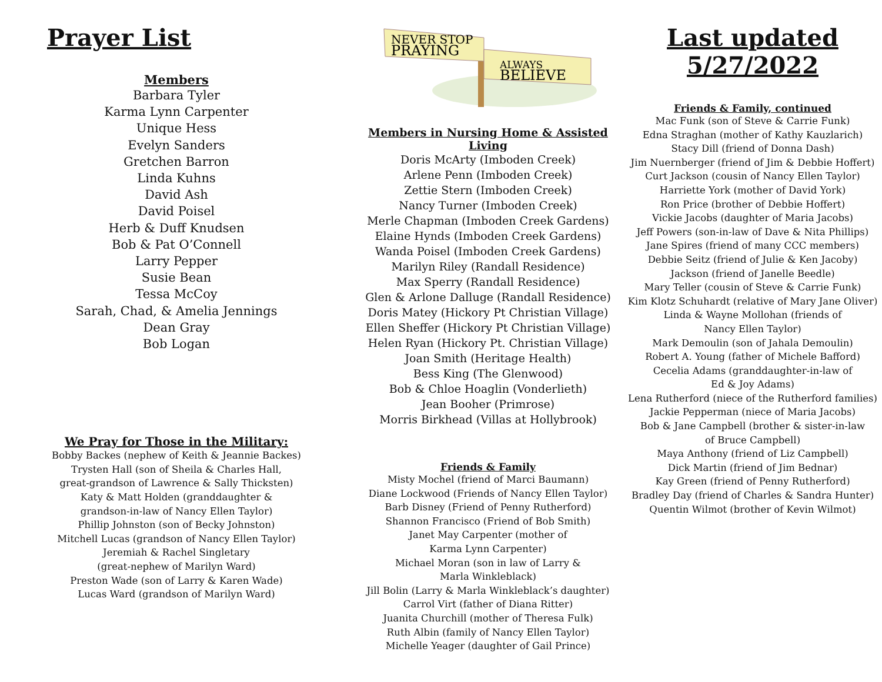Prayer List
Members
Barbara Tyler
Karma Lynn Carpenter
Unique Hess
Evelyn Sanders
Gretchen Barron
Linda Kuhns
David Ash
David Poisel
Herb & Duff Knudsen
Bob & Pat O’Connell
Larry Pepper
Susie Bean
Tessa McCoy
Sarah, Chad, & Amelia Jennings
Dean Gray
Bob Logan
We Pray for Those in the Military:
Bobby Backes (nephew of Keith & Jeannie Backes)
Trysten Hall (son of Sheila & Charles Hall,
great-grandson of Lawrence & Sally Thicksten)
Katy & Matt Holden (granddaughter &
grandson-in-law of Nancy Ellen Taylor)
Phillip Johnston (son of Becky Johnston)
Mitchell Lucas (grandson of Nancy Ellen Taylor)
Jeremiah & Rachel Singletary
(great-nephew of Marilyn Ward)
Preston Wade (son of Larry & Karen Wade)
Lucas Ward (grandson of Marilyn Ward)
NEVER STOP
PRAYING
ALWAYS
BELIEVE
Members in Nursing Home & Assisted Living
Doris McArty (Imboden Creek)
Arlene Penn (Imboden Creek)
Zettie Stern (Imboden Creek)
Nancy Turner (Imboden Creek)
Merle Chapman (Imboden Creek Gardens)
Elaine Hynds (Imboden Creek Gardens)
Wanda Poisel (Imboden Creek Gardens)
Marilyn Riley (Randall Residence)
Max Sperry (Randall Residence)
Glen & Arlone Dalluge (Randall Residence)
Doris Matey (Hickory Pt Christian Village)
Ellen Sheffer (Hickory Pt Christian Village)
Helen Ryan (Hickory Pt. Christian Village)
Joan Smith (Heritage Health)
Bess King (The Glenwood)
Bob & Chloe Hoaglin (Vonderlieth)
Jean Booher (Primrose)
Morris Birkhead (Villas at Hollybrook)
Friends & Family
Misty Mochel (friend of Marci Baumann)
Diane Lockwood (Friends of Nancy Ellen Taylor)
Barb Disney (Friend of Penny Rutherford)
Shannon Francisco (Friend of Bob Smith)
Janet May Carpenter (mother of
Karma Lynn Carpenter)
Michael Moran (son in law of Larry &
Marla Winkleblack)
Jill Bolin (Larry & Marla Winkleblack’s daughter)
Carrol Virt (father of Diana Ritter)
Juanita Churchill (mother of Theresa Fulk)
Ruth Albin (family of Nancy Ellen Taylor)
Michelle Yeager (daughter of Gail Prince)
Last updated 5/27/2022
Friends & Family, continued
Mac Funk (son of Steve & Carrie Funk)
Edna Straghan (mother of Kathy Kauzlarich)
Stacy Dill (friend of Donna Dash)
Jim Nuernberger (friend of Jim & Debbie Hoffert)
Curt Jackson (cousin of Nancy Ellen Taylor)
Harriette York (mother of David York)
Ron Price (brother of Debbie Hoffert)
Vickie Jacobs (daughter of Maria Jacobs)
Jeff Powers (son-in-law of Dave & Nita Phillips)
Jane Spires (friend of many CCC members)
Debbie Seitz (friend of Julie & Ken Jacoby)
Jackson (friend of Janelle Beedle)
Mary Teller (cousin of Steve & Carrie Funk)
Kim Klotz Schuhardt (relative of Mary Jane Oliver)
Linda & Wayne Mollohan (friends of
Nancy Ellen Taylor)
Mark Demoulin (son of Jahala Demoulin)
Robert A. Young (father of Michele Bafford)
Cecelia Adams (granddaughter-in-law of
Ed & Joy Adams)
Lena Rutherford (niece of the Rutherford families)
Jackie Pepperman (niece of Maria Jacobs)
Bob & Jane Campbell (brother & sister-in-law
of Bruce Campbell)
Maya Anthony (friend of Liz Campbell)
Dick Martin (friend of Jim Bednar)
Kay Green (friend of Penny Rutherford)
Bradley Day (friend of Charles & Sandra Hunter)
Quentin Wilmot (brother of Kevin Wilmot)